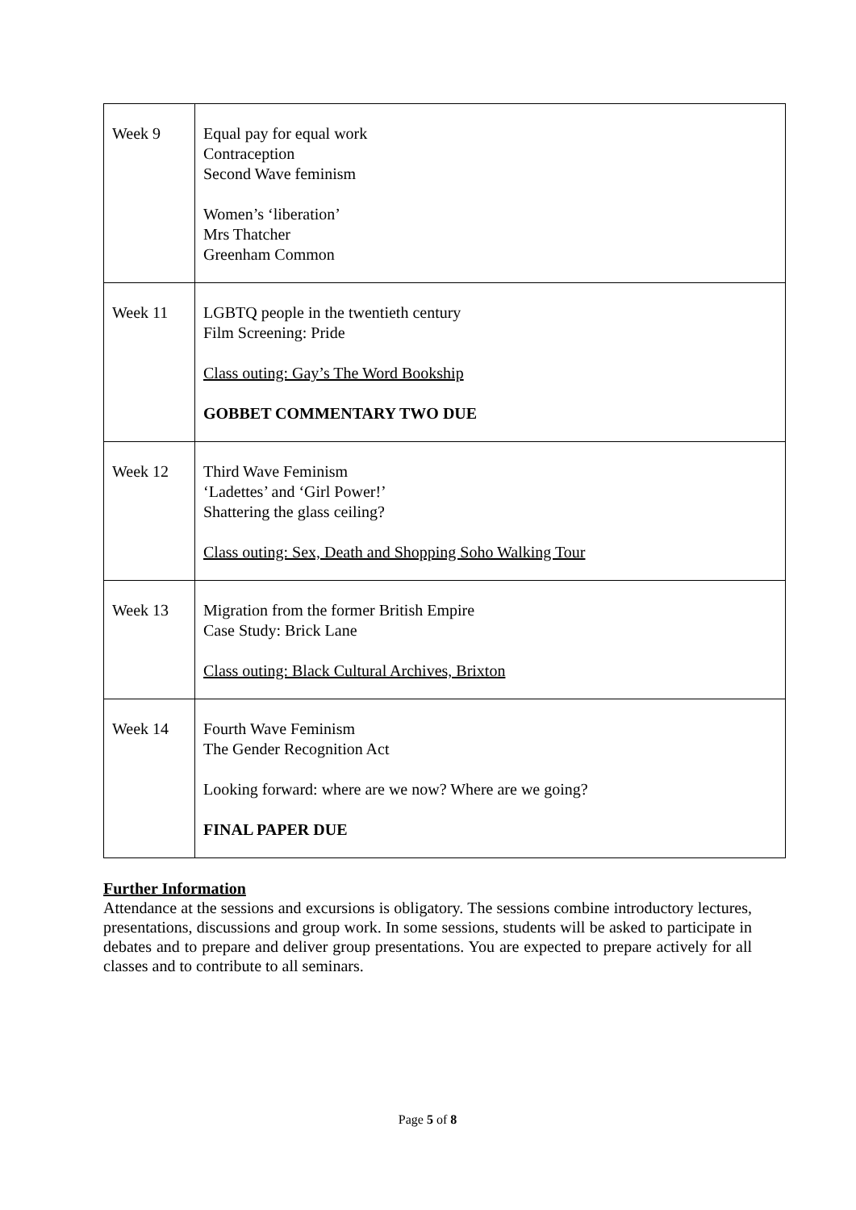| Week 9 | Equal pay for equal work Contraception Second Wave feminism Women’s ‘liberation’ Mrs Thatcher Greenham Common |
| Week 11 | LGBTQ people in the twentieth century Film Screening: Pride Class outing: Gay’s The Word Bookship GOBBET COMMENTARY TWO DUE |
| Week 12 | Third Wave Feminism ‘Ladettes’ and ‘Girl Power!’ Shattering the glass ceiling? Class outing: Sex, Death and Shopping Soho Walking Tour |
| Week 13 | Migration from the former British Empire Case Study: Brick Lane Class outing: Black Cultural Archives, Brixton |
| Week 14 | Fourth Wave Feminism The Gender Recognition Act Looking forward: where are we now? Where are we going? FINAL PAPER DUE |
Further Information
Attendance at the sessions and excursions is obligatory. The sessions combine introductory lectures, presentations, discussions and group work. In some sessions, students will be asked to participate in debates and to prepare and deliver group presentations. You are expected to prepare actively for all classes and to contribute to all seminars.
Page 5 of 8